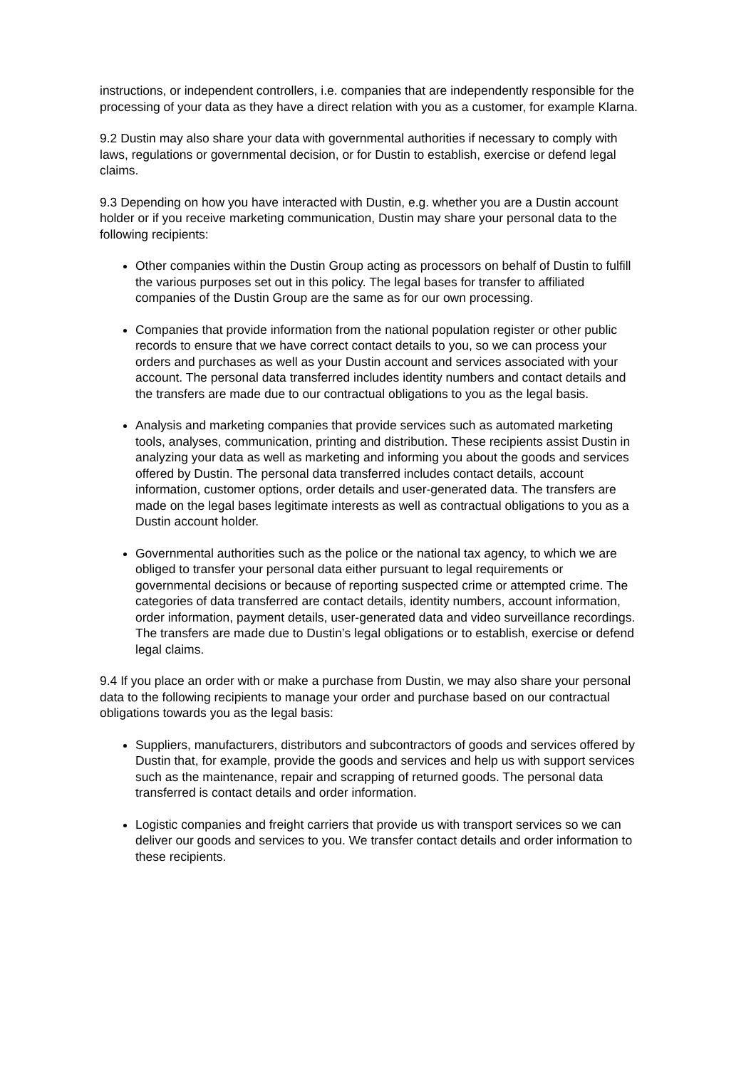instructions, or independent controllers, i.e. companies that are independently responsible for the processing of your data as they have a direct relation with you as a customer, for example Klarna.
9.2 Dustin may also share your data with governmental authorities if necessary to comply with laws, regulations or governmental decision, or for Dustin to establish, exercise or defend legal claims.
9.3 Depending on how you have interacted with Dustin, e.g. whether you are a Dustin account holder or if you receive marketing communication, Dustin may share your personal data to the following recipients:
Other companies within the Dustin Group acting as processors on behalf of Dustin to fulfill the various purposes set out in this policy. The legal bases for transfer to affiliated companies of the Dustin Group are the same as for our own processing.
Companies that provide information from the national population register or other public records to ensure that we have correct contact details to you, so we can process your orders and purchases as well as your Dustin account and services associated with your account. The personal data transferred includes identity numbers and contact details and the transfers are made due to our contractual obligations to you as the legal basis.
Analysis and marketing companies that provide services such as automated marketing tools, analyses, communication, printing and distribution. These recipients assist Dustin in analyzing your data as well as marketing and informing you about the goods and services offered by Dustin. The personal data transferred includes contact details, account information, customer options, order details and user-generated data. The transfers are made on the legal bases legitimate interests as well as contractual obligations to you as a Dustin account holder.
Governmental authorities such as the police or the national tax agency, to which we are obliged to transfer your personal data either pursuant to legal requirements or governmental decisions or because of reporting suspected crime or attempted crime. The categories of data transferred are contact details, identity numbers, account information, order information, payment details, user-generated data and video surveillance recordings. The transfers are made due to Dustin’s legal obligations or to establish, exercise or defend legal claims.
9.4 If you place an order with or make a purchase from Dustin, we may also share your personal data to the following recipients to manage your order and purchase based on our contractual obligations towards you as the legal basis:
Suppliers, manufacturers, distributors and subcontractors of goods and services offered by Dustin that, for example, provide the goods and services and help us with support services such as the maintenance, repair and scrapping of returned goods. The personal data transferred is contact details and order information.
Logistic companies and freight carriers that provide us with transport services so we can deliver our goods and services to you. We transfer contact details and order information to these recipients.